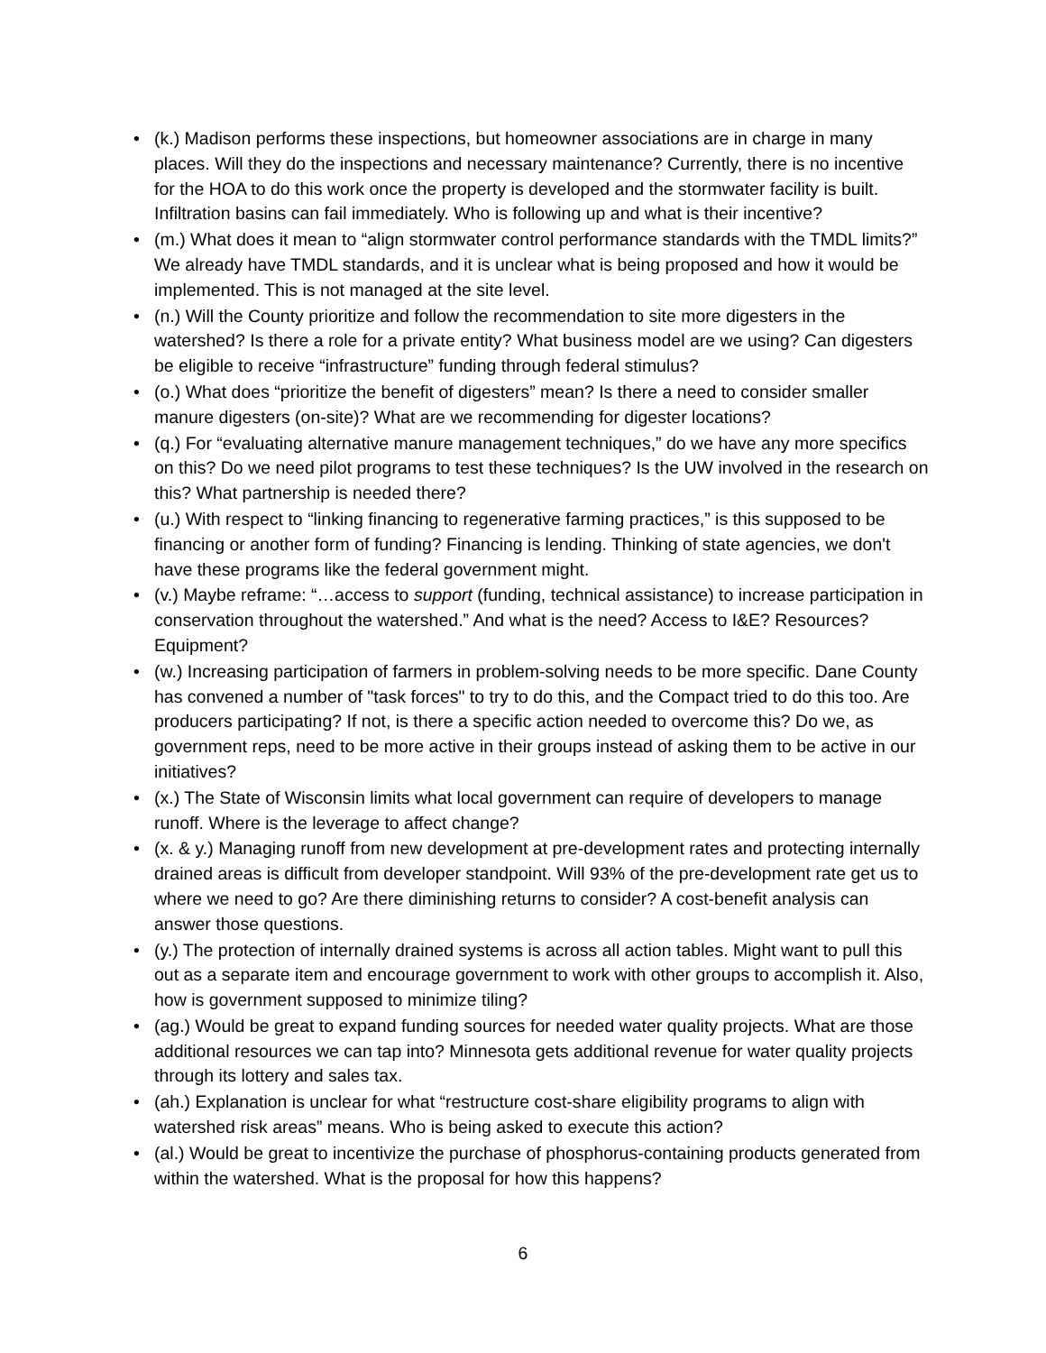• (k.) Madison performs these inspections, but homeowner associations are in charge in many places. Will they do the inspections and necessary maintenance? Currently, there is no incentive for the HOA to do this work once the property is developed and the stormwater facility is built. Infiltration basins can fail immediately. Who is following up and what is their incentive?
• (m.) What does it mean to “align stormwater control performance standards with the TMDL limits?” We already have TMDL standards, and it is unclear what is being proposed and how it would be implemented. This is not managed at the site level.
• (n.) Will the County prioritize and follow the recommendation to site more digesters in the watershed? Is there a role for a private entity? What business model are we using? Can digesters be eligible to receive “infrastructure” funding through federal stimulus?
• (o.) What does “prioritize the benefit of digesters” mean? Is there a need to consider smaller manure digesters (on-site)? What are we recommending for digester locations?
• (q.) For “evaluating alternative manure management techniques,” do we have any more specifics on this? Do we need pilot programs to test these techniques? Is the UW involved in the research on this? What partnership is needed there?
• (u.) With respect to “linking financing to regenerative farming practices,” is this supposed to be financing or another form of funding? Financing is lending. Thinking of state agencies, we don't have these programs like the federal government might.
• (v.) Maybe reframe: “…access to support (funding, technical assistance) to increase participation in conservation throughout the watershed.” And what is the need? Access to I&E? Resources? Equipment?
• (w.) Increasing participation of farmers in problem-solving needs to be more specific. Dane County has convened a number of "task forces" to try to do this, and the Compact tried to do this too. Are producers participating? If not, is there a specific action needed to overcome this? Do we, as government reps, need to be more active in their groups instead of asking them to be active in our initiatives?
• (x.) The State of Wisconsin limits what local government can require of developers to manage runoff. Where is the leverage to affect change?
• (x. & y.) Managing runoff from new development at pre-development rates and protecting internally drained areas is difficult from developer standpoint. Will 93% of the pre-development rate get us to where we need to go? Are there diminishing returns to consider? A cost-benefit analysis can answer those questions.
• (y.) The protection of internally drained systems is across all action tables. Might want to pull this out as a separate item and encourage government to work with other groups to accomplish it. Also, how is government supposed to minimize tiling?
• (ag.) Would be great to expand funding sources for needed water quality projects. What are those additional resources we can tap into? Minnesota gets additional revenue for water quality projects through its lottery and sales tax.
• (ah.) Explanation is unclear for what “restructure cost-share eligibility programs to align with watershed risk areas” means. Who is being asked to execute this action?
• (al.) Would be great to incentivize the purchase of phosphorus-containing products generated from within the watershed. What is the proposal for how this happens?
6